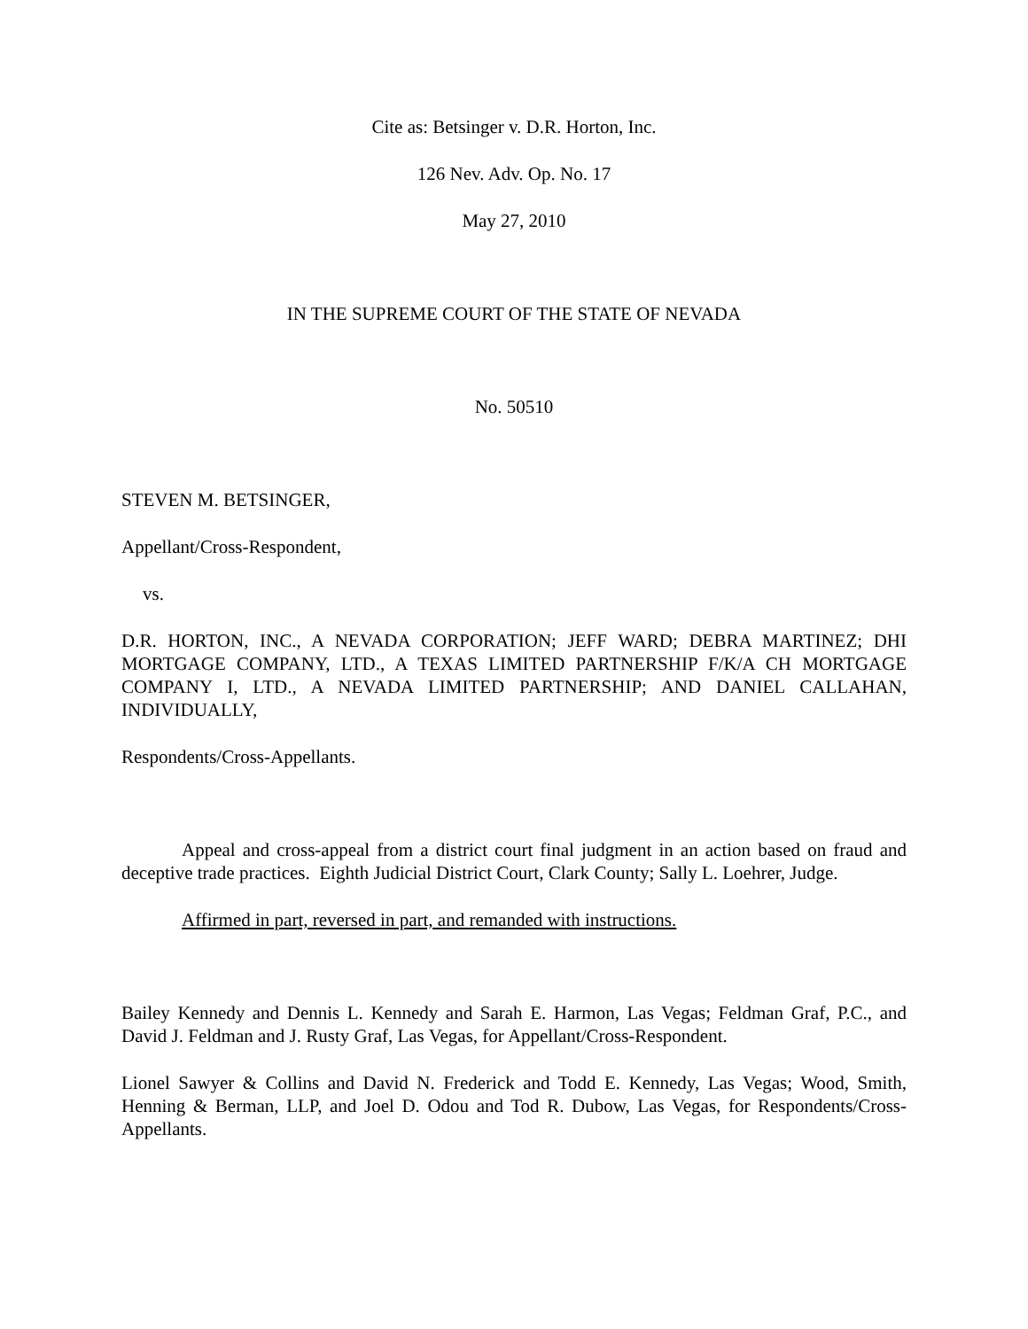Cite as: Betsinger v. D.R. Horton, Inc.
126 Nev. Adv. Op. No. 17
May 27, 2010
IN THE SUPREME COURT OF THE STATE OF NEVADA
No. 50510
STEVEN M. BETSINGER,
Appellant/Cross-Respondent,
vs.
D.R. HORTON, INC., A NEVADA CORPORATION; JEFF WARD; DEBRA MARTINEZ; DHI MORTGAGE COMPANY, LTD., A TEXAS LIMITED PARTNERSHIP F/K/A CH MORTGAGE COMPANY I, LTD., A NEVADA LIMITED PARTNERSHIP; AND DANIEL CALLAHAN, INDIVIDUALLY,
Respondents/Cross-Appellants.
Appeal and cross-appeal from a district court final judgment in an action based on fraud and deceptive trade practices. Eighth Judicial District Court, Clark County; Sally L. Loehrer, Judge.
Affirmed in part, reversed in part, and remanded with instructions.
Bailey Kennedy and Dennis L. Kennedy and Sarah E. Harmon, Las Vegas; Feldman Graf, P.C., and David J. Feldman and J. Rusty Graf, Las Vegas, for Appellant/Cross-Respondent.
Lionel Sawyer & Collins and David N. Frederick and Todd E. Kennedy, Las Vegas; Wood, Smith, Henning & Berman, LLP, and Joel D. Odou and Tod R. Dubow, Las Vegas, for Respondents/Cross-Appellants.